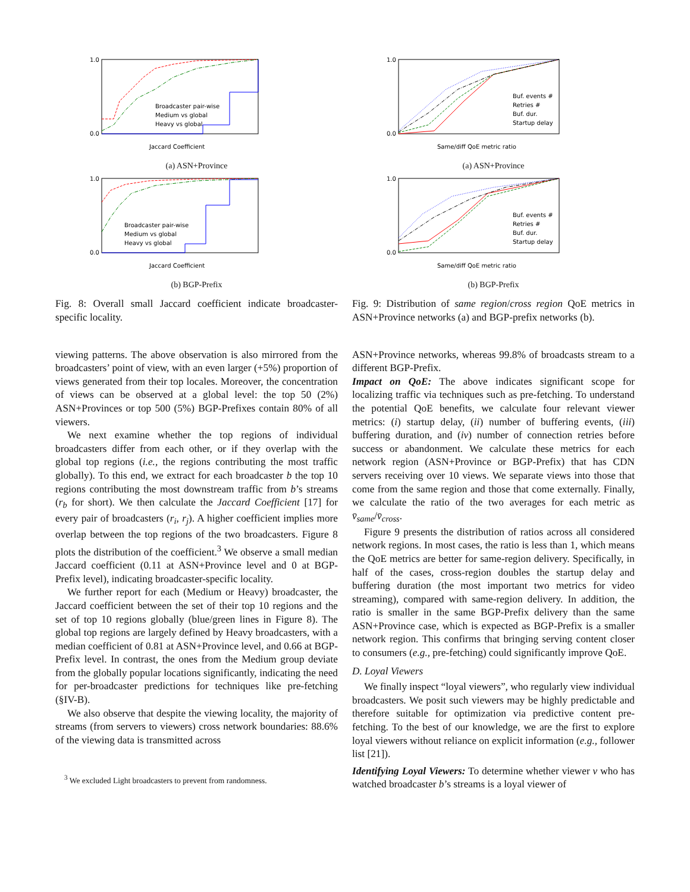1.0
0.0
Jaccard Coefficient
Broadcaster pair-wise
Medium vs global
Heavy vs global
(a) ASN+Province
1.0
0.0
Jaccard Coefficient
Broadcaster pair-wise
Medium vs global
Heavy vs global
(b) BGP-Prefix
Fig. 8: Overall small Jaccard coefficient indicate broadcaster-specific locality.
viewing patterns. The above observation is also mirrored from the broadcasters’ point of view, with an even larger (+5%) proportion of views generated from their top locales. Moreover, the concentration of views can be observed at a global level: the top 50 (2%) ASN+Provinces or top 500 (5%) BGP-Prefixes contain 80% of all viewers.
We next examine whether the top regions of individual broadcasters differ from each other, or if they overlap with the global top regions (i.e., the regions contributing the most traffic globally). To this end, we extract for each broadcaster b the top 10 regions contributing the most downstream traffic from b’s streams (r<sub>b</sub> for short). We then calculate the Jaccard Coefficient [17] for every pair of broadcasters (r<sub>i</sub>, r<sub>j</sub>). A higher coefficient implies more overlap between the top regions of the two broadcasters. Figure 8 plots the distribution of the coefficient.<sup>3</sup> We observe a small median Jaccard coefficient (0.11 at ASN+Province level and 0 at BGP-Prefix level), indicating broadcaster-specific locality.
We further report for each (Medium or Heavy) broadcaster, the Jaccard coefficient between the set of their top 10 regions and the set of top 10 regions globally (blue/green lines in Figure 8). The global top regions are largely defined by Heavy broadcasters, with a median coefficient of 0.81 at ASN+Province level, and 0.66 at BGP-Prefix level. In contrast, the ones from the Medium group deviate from the globally popular locations significantly, indicating the need for per-broadcaster predictions for techniques like pre-fetching (§IV-B).
We also observe that despite the viewing locality, the majority of streams (from servers to viewers) cross network boundaries: 88.6% of the viewing data is transmitted across
<sup>3</sup> We excluded Light broadcasters to prevent from randomness.
1.0
0.0
Same/diff QoE metric ratio
Buf. events #
Retries #
Buf. dur.
Startup delay
(a) ASN+Province
1.0
0.0
Same/diff QoE metric ratio
Buf. events #
Retries #
Buf. dur.
Startup delay
(b) BGP-Prefix
Fig. 9: Distribution of same region/cross region QoE metrics in ASN+Province networks (a) and BGP-prefix networks (b).
ASN+Province networks, whereas 99.8% of broadcasts stream to a different BGP-Prefix.
Impact on QoE: The above indicates significant scope for localizing traffic via techniques such as pre-fetching. To understand the potential QoE benefits, we calculate four relevant viewer metrics: (i) startup delay, (ii) number of buffering events, (iii) buffering duration, and (iv) number of connection retries before success or abandonment. We calculate these metrics for each network region (ASN+Province or BGP-Prefix) that has CDN servers receiving over 10 views. We separate views into those that come from the same region and those that come externally. Finally, we calculate the ratio of the two averages for each metric as v̄<sub>same</sub>/v̄<sub>cross</sub>.
Figure 9 presents the distribution of ratios across all considered network regions. In most cases, the ratio is less than 1, which means the QoE metrics are better for same-region delivery. Specifically, in half of the cases, cross-region doubles the startup delay and buffering duration (the most important two metrics for video streaming), compared with same-region delivery. In addition, the ratio is smaller in the same BGP-Prefix delivery than the same ASN+Province case, which is expected as BGP-Prefix is a smaller network region. This confirms that bringing serving content closer to consumers (e.g., pre-fetching) could significantly improve QoE.
D. Loyal Viewers
We finally inspect “loyal viewers”, who regularly view individual broadcasters. We posit such viewers may be highly predictable and therefore suitable for optimization via predictive content pre-fetching. To the best of our knowledge, we are the first to explore loyal viewers without reliance on explicit information (e.g., follower list [21]).
Identifying Loyal Viewers: To determine whether viewer v who has watched broadcaster b’s streams is a loyal viewer of